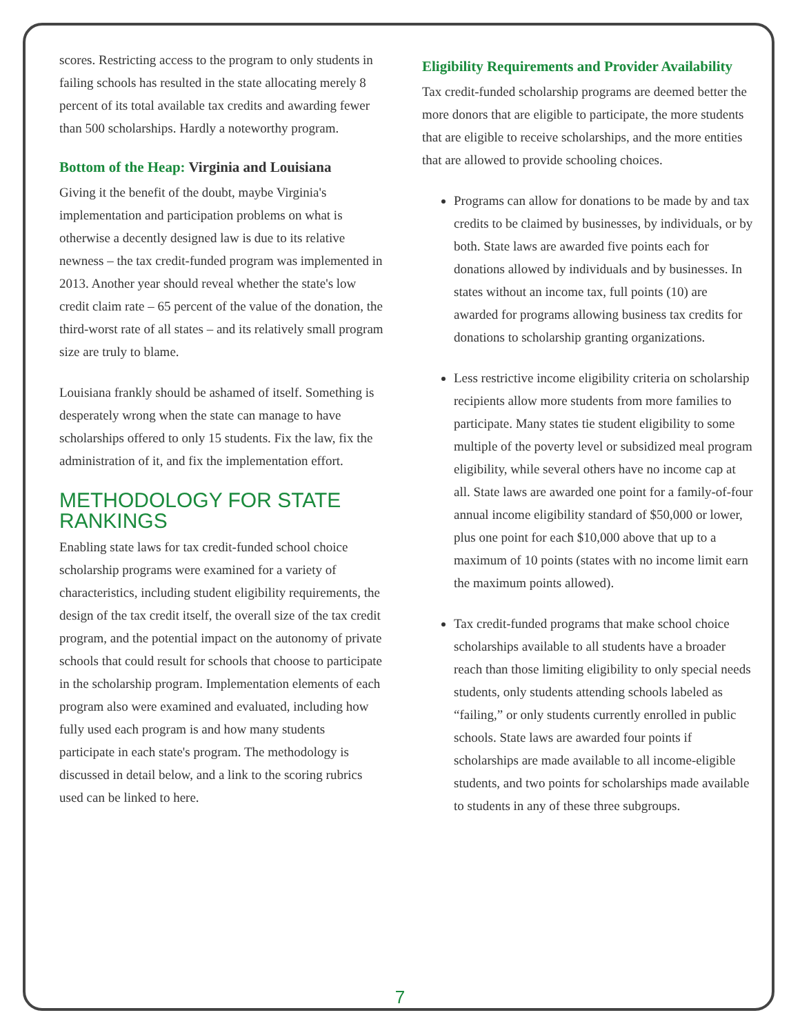scores. Restricting access to the program to only students in failing schools has resulted in the state allocating merely 8 percent of its total available tax credits and awarding fewer than 500 scholarships. Hardly a noteworthy program.
Bottom of the Heap: Virginia and Louisiana
Giving it the benefit of the doubt, maybe Virginia's implementation and participation problems on what is otherwise a decently designed law is due to its relative newness – the tax credit-funded program was implemented in 2013. Another year should reveal whether the state's low credit claim rate – 65 percent of the value of the donation, the third-worst rate of all states – and its relatively small program size are truly to blame.
Louisiana frankly should be ashamed of itself. Something is desperately wrong when the state can manage to have scholarships offered to only 15 students. Fix the law, fix the administration of it, and fix the implementation effort.
METHODOLOGY FOR STATE RANKINGS
Enabling state laws for tax credit-funded school choice scholarship programs were examined for a variety of characteristics, including student eligibility requirements, the design of the tax credit itself, the overall size of the tax credit program, and the potential impact on the autonomy of private schools that could result for schools that choose to participate in the scholarship program. Implementation elements of each program also were examined and evaluated, including how fully used each program is and how many students participate in each state's program. The methodology is discussed in detail below, and a link to the scoring rubrics used can be linked to here.
Eligibility Requirements and Provider Availability
Tax credit-funded scholarship programs are deemed better the more donors that are eligible to participate, the more students that are eligible to receive scholarships, and the more entities that are allowed to provide schooling choices.
Programs can allow for donations to be made by and tax credits to be claimed by businesses, by individuals, or by both. State laws are awarded five points each for donations allowed by individuals and by businesses. In states without an income tax, full points (10) are awarded for programs allowing business tax credits for donations to scholarship granting organizations.
Less restrictive income eligibility criteria on scholarship recipients allow more students from more families to participate. Many states tie student eligibility to some multiple of the poverty level or subsidized meal program eligibility, while several others have no income cap at all. State laws are awarded one point for a family-of-four annual income eligibility standard of $50,000 or lower, plus one point for each $10,000 above that up to a maximum of 10 points (states with no income limit earn the maximum points allowed).
Tax credit-funded programs that make school choice scholarships available to all students have a broader reach than those limiting eligibility to only special needs students, only students attending schools labeled as “failing,” or only students currently enrolled in public schools. State laws are awarded four points if scholarships are made available to all income-eligible students, and two points for scholarships made available to students in any of these three subgroups.
7